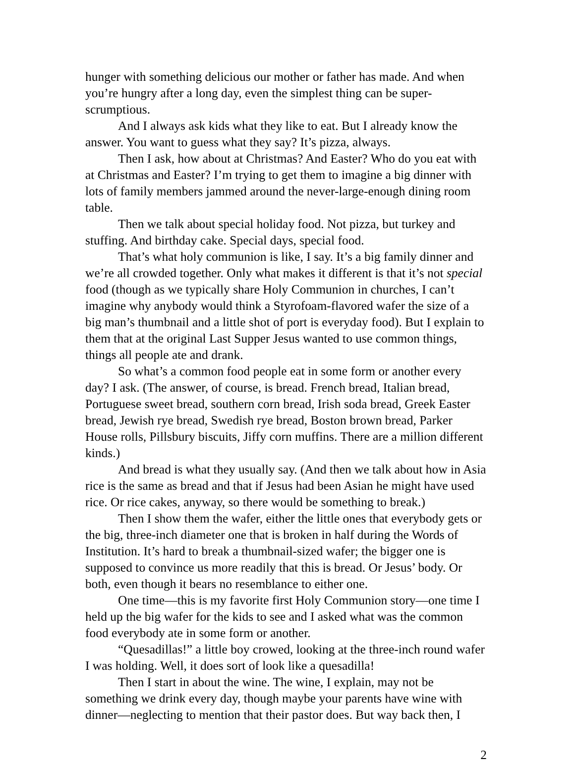hunger with something delicious our mother or father has made. And when you’re hungry after a long day, even the simplest thing can be super-scrumptious.
And I always ask kids what they like to eat. But I already know the answer. You want to guess what they say? It’s pizza, always.
Then I ask, how about at Christmas? And Easter? Who do you eat with at Christmas and Easter? I’m trying to get them to imagine a big dinner with lots of family members jammed around the never-large-enough dining room table.
Then we talk about special holiday food. Not pizza, but turkey and stuffing. And birthday cake. Special days, special food.
That’s what holy communion is like, I say. It’s a big family dinner and we’re all crowded together. Only what makes it different is that it’s not special food (though as we typically share Holy Communion in churches, I can’t imagine why anybody would think a Styrofoam-flavored wafer the size of a big man’s thumbnail and a little shot of port is everyday food). But I explain to them that at the original Last Supper Jesus wanted to use common things, things all people ate and drank.
So what’s a common food people eat in some form or another every day? I ask. (The answer, of course, is bread. French bread, Italian bread, Portuguese sweet bread, southern corn bread, Irish soda bread, Greek Easter bread, Jewish rye bread, Swedish rye bread, Boston brown bread, Parker House rolls, Pillsbury biscuits, Jiffy corn muffins. There are a million different kinds.)
And bread is what they usually say. (And then we talk about how in Asia rice is the same as bread and that if Jesus had been Asian he might have used rice. Or rice cakes, anyway, so there would be something to break.)
Then I show them the wafer, either the little ones that everybody gets or the big, three-inch diameter one that is broken in half during the Words of Institution. It’s hard to break a thumbnail-sized wafer; the bigger one is supposed to convince us more readily that this is bread. Or Jesus’ body. Or both, even though it bears no resemblance to either one.
One time—this is my favorite first Holy Communion story—one time I held up the big wafer for the kids to see and I asked what was the common food everybody ate in some form or another.
“Quesadillas!” a little boy crowed, looking at the three-inch round wafer I was holding. Well, it does sort of look like a quesadilla!
Then I start in about the wine. The wine, I explain, may not be something we drink every day, though maybe your parents have wine with dinner—neglecting to mention that their pastor does. But way back then, I
2